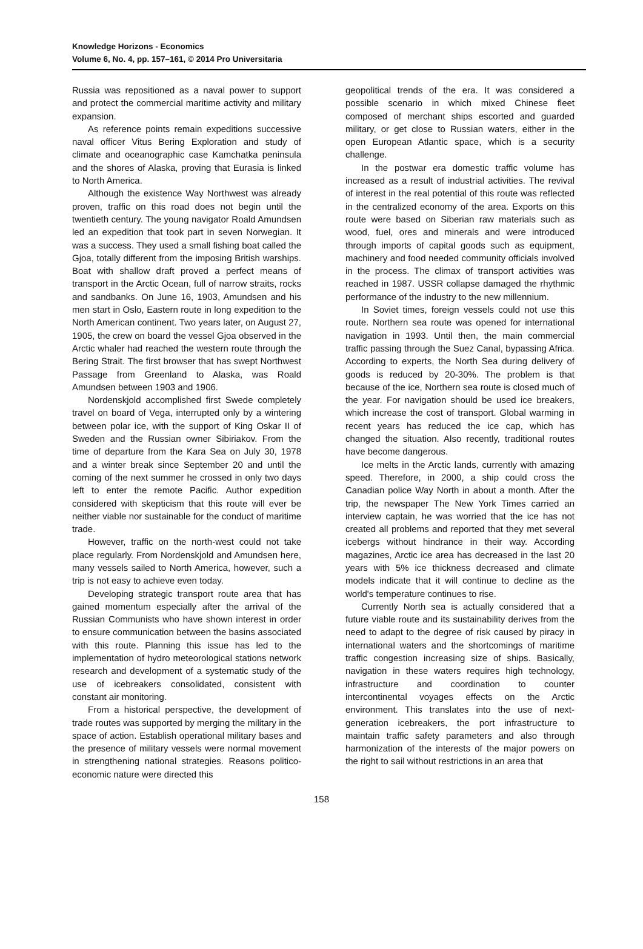Knowledge Horizons - Economics
Volume 6, No. 4, pp. 157–161, © 2014 Pro Universitaria
Russia was repositioned as a naval power to support and protect the commercial maritime activity and military expansion.
As reference points remain expeditions successive naval officer Vitus Bering Exploration and study of climate and oceanographic case Kamchatka peninsula and the shores of Alaska, proving that Eurasia is linked to North America.
Although the existence Way Northwest was already proven, traffic on this road does not begin until the twentieth century. The young navigator Roald Amundsen led an expedition that took part in seven Norwegian. It was a success. They used a small fishing boat called the Gjoa, totally different from the imposing British warships. Boat with shallow draft proved a perfect means of transport in the Arctic Ocean, full of narrow straits, rocks and sandbanks. On June 16, 1903, Amundsen and his men start in Oslo, Eastern route in long expedition to the North American continent. Two years later, on August 27, 1905, the crew on board the vessel Gjoa observed in the Arctic whaler had reached the western route through the Bering Strait. The first browser that has swept Northwest Passage from Greenland to Alaska, was Roald Amundsen between 1903 and 1906.
Nordenskjold accomplished first Swede completely travel on board of Vega, interrupted only by a wintering between polar ice, with the support of King Oskar II of Sweden and the Russian owner Sibiriakov. From the time of departure from the Kara Sea on July 30, 1978 and a winter break since September 20 and until the coming of the next summer he crossed in only two days left to enter the remote Pacific. Author expedition considered with skepticism that this route will ever be neither viable nor sustainable for the conduct of maritime trade.
However, traffic on the north-west could not take place regularly. From Nordenskjold and Amundsen here, many vessels sailed to North America, however, such a trip is not easy to achieve even today.
Developing strategic transport route area that has gained momentum especially after the arrival of the Russian Communists who have shown interest in order to ensure communication between the basins associated with this route. Planning this issue has led to the implementation of hydro meteorological stations network research and development of a systematic study of the use of icebreakers consolidated, consistent with constant air monitoring.
From a historical perspective, the development of trade routes was supported by merging the military in the space of action. Establish operational military bases and the presence of military vessels were normal movement in strengthening national strategies. Reasons politico-economic nature were directed this
geopolitical trends of the era. It was considered a possible scenario in which mixed Chinese fleet composed of merchant ships escorted and guarded military, or get close to Russian waters, either in the open European Atlantic space, which is a security challenge.
In the postwar era domestic traffic volume has increased as a result of industrial activities. The revival of interest in the real potential of this route was reflected in the centralized economy of the area. Exports on this route were based on Siberian raw materials such as wood, fuel, ores and minerals and were introduced through imports of capital goods such as equipment, machinery and food needed community officials involved in the process. The climax of transport activities was reached in 1987. USSR collapse damaged the rhythmic performance of the industry to the new millennium.
In Soviet times, foreign vessels could not use this route. Northern sea route was opened for international navigation in 1993. Until then, the main commercial traffic passing through the Suez Canal, bypassing Africa. According to experts, the North Sea during delivery of goods is reduced by 20-30%. The problem is that because of the ice, Northern sea route is closed much of the year. For navigation should be used ice breakers, which increase the cost of transport. Global warming in recent years has reduced the ice cap, which has changed the situation. Also recently, traditional routes have become dangerous.
Ice melts in the Arctic lands, currently with amazing speed. Therefore, in 2000, a ship could cross the Canadian police Way North in about a month. After the trip, the newspaper The New York Times carried an interview captain, he was worried that the ice has not created all problems and reported that they met several icebergs without hindrance in their way. According magazines, Arctic ice area has decreased in the last 20 years with 5% ice thickness decreased and climate models indicate that it will continue to decline as the world's temperature continues to rise.
Currently North sea is actually considered that a future viable route and its sustainability derives from the need to adapt to the degree of risk caused by piracy in international waters and the shortcomings of maritime traffic congestion increasing size of ships. Basically, navigation in these waters requires high technology, infrastructure and coordination to counter intercontinental voyages effects on the Arctic environment. This translates into the use of next-generation icebreakers, the port infrastructure to maintain traffic safety parameters and also through harmonization of the interests of the major powers on the right to sail without restrictions in an area that
158